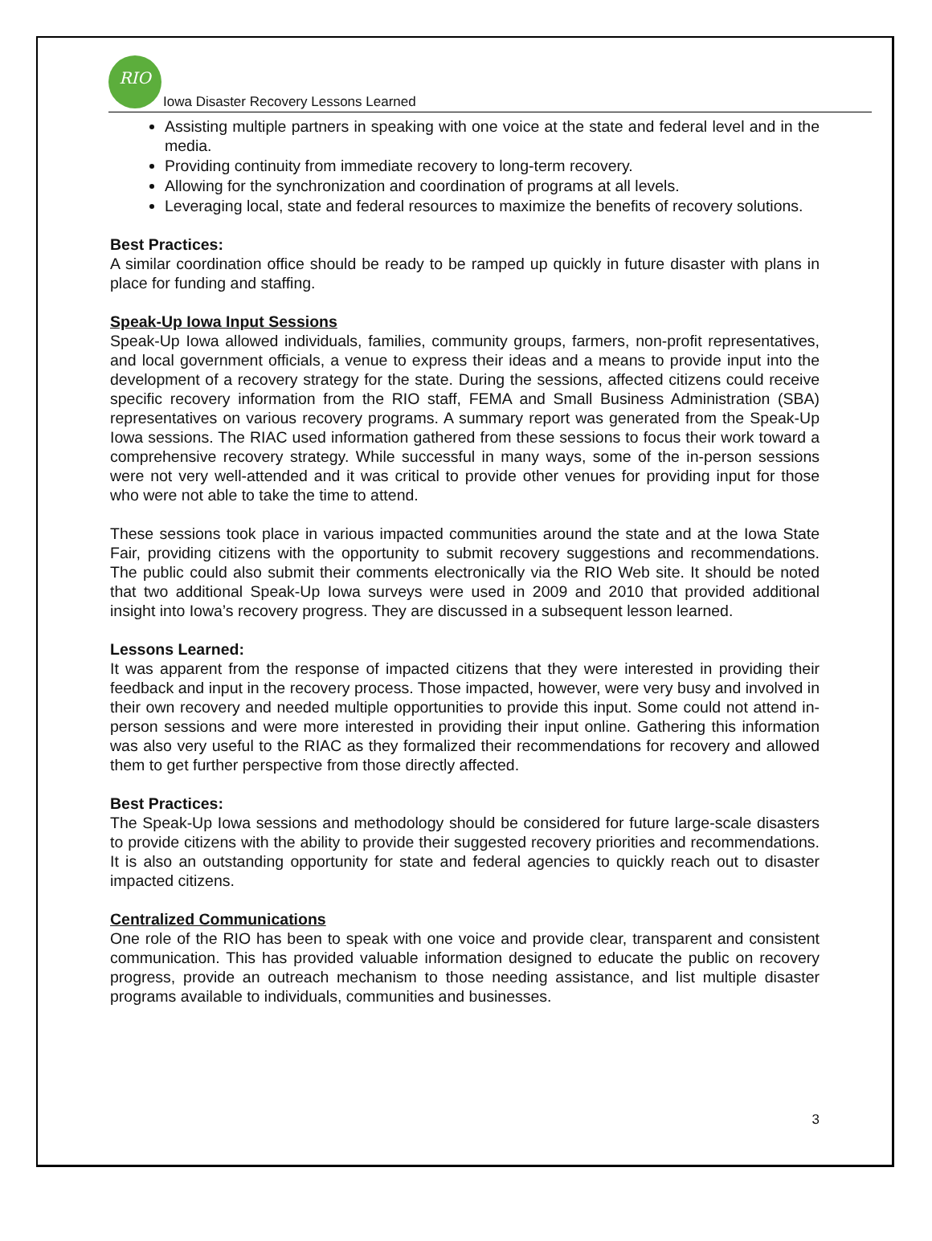RIO
Iowa Disaster Recovery Lessons Learned
Assisting multiple partners in speaking with one voice at the state and federal level and in the media.
Providing continuity from immediate recovery to long-term recovery.
Allowing for the synchronization and coordination of programs at all levels.
Leveraging local, state and federal resources to maximize the benefits of recovery solutions.
Best Practices:
A similar coordination office should be ready to be ramped up quickly in future disaster with plans in place for funding and staffing.
Speak-Up Iowa Input Sessions
Speak-Up Iowa allowed individuals, families, community groups, farmers, non-profit representatives, and local government officials, a venue to express their ideas and a means to provide input into the development of a recovery strategy for the state. During the sessions, affected citizens could receive specific recovery information from the RIO staff, FEMA and Small Business Administration (SBA) representatives on various recovery programs. A summary report was generated from the Speak-Up Iowa sessions. The RIAC used information gathered from these sessions to focus their work toward a comprehensive recovery strategy. While successful in many ways, some of the in-person sessions were not very well-attended and it was critical to provide other venues for providing input for those who were not able to take the time to attend.
These sessions took place in various impacted communities around the state and at the Iowa State Fair, providing citizens with the opportunity to submit recovery suggestions and recommendations. The public could also submit their comments electronically via the RIO Web site. It should be noted that two additional Speak-Up Iowa surveys were used in 2009 and 2010 that provided additional insight into Iowa’s recovery progress. They are discussed in a subsequent lesson learned.
Lessons Learned:
It was apparent from the response of impacted citizens that they were interested in providing their feedback and input in the recovery process. Those impacted, however, were very busy and involved in their own recovery and needed multiple opportunities to provide this input. Some could not attend in-person sessions and were more interested in providing their input online. Gathering this information was also very useful to the RIAC as they formalized their recommendations for recovery and allowed them to get further perspective from those directly affected.
Best Practices:
The Speak-Up Iowa sessions and methodology should be considered for future large-scale disasters to provide citizens with the ability to provide their suggested recovery priorities and recommendations. It is also an outstanding opportunity for state and federal agencies to quickly reach out to disaster impacted citizens.
Centralized Communications
One role of the RIO has been to speak with one voice and provide clear, transparent and consistent communication. This has provided valuable information designed to educate the public on recovery progress, provide an outreach mechanism to those needing assistance, and list multiple disaster programs available to individuals, communities and businesses.
3